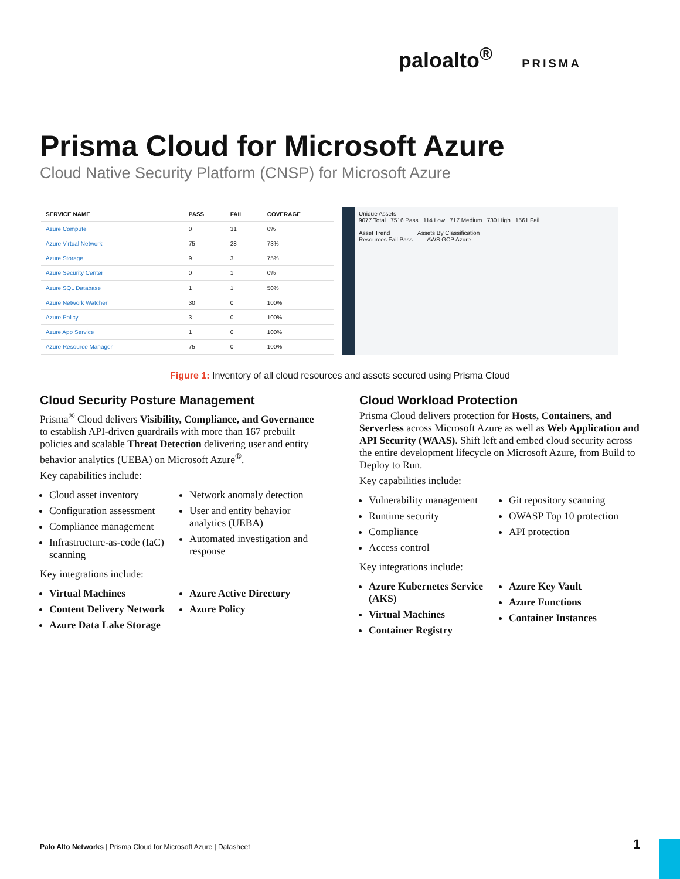paloalto<sup>®</sup> PRISMA
Prisma Cloud for Microsoft Azure
Cloud Native Security Platform (CNSP) for Microsoft Azure
| SERVICE NAME | | PASS | FAIL | COVERAGE |
| --- | --- | --- | --- | --- |
| Azure Compute | | 0 | 31 | 0% |
| Azure Virtual Network | | 75 | 28 | 73% |
| Azure Storage | | 9 | 3 | 75% |
| Azure Security Center | | 0 | 1 | 0% |
| Azure SQL Database | | 1 | 1 | 50% |
| Azure Network Watcher | | 30 | 0 | 100% |
| Azure Policy | | 3 | 0 | 100% |
| Azure App Service | | 1 | 0 | 100% |
| Azure Resource Manager | | 75 | 0 | 100% |
Unique Assets
9077 Total 7516 Pass 114 Low 717 Medium 730 High 1561 Fail
Asset Trend Assets By Classification
Resources Fail Pass AWS GCP Azure
Figure 1: Inventory of all cloud resources and assets secured using Prisma Cloud
Cloud Security Posture Management
Prisma<sup>®</sup> Cloud delivers Visibility, Compliance, and Governance to establish API-driven guardrails with more than 167 prebuilt policies and scalable Threat Detection delivering user and entity behavior analytics (UEBA) on Microsoft Azure<sup>®</sup>.
Key capabilities include:
Cloud asset inventory
Configuration assessment
Compliance management
Infrastructure-as-code (IaC) scanning
Network anomaly detection
User and entity behavior analytics (UEBA)
Automated investigation and response
Key integrations include:
Virtual Machines
Content Delivery Network
Azure Data Lake Storage
Azure Active Directory
Azure Policy
Cloud Workload Protection
Prisma Cloud delivers protection for Hosts, Containers, and Serverless across Microsoft Azure as well as Web Application and API Security (WAAS). Shift left and embed cloud security across the entire development lifecycle on Microsoft Azure, from Build to Deploy to Run.
Key capabilities include:
Vulnerability management
Runtime security
Compliance
Access control
Git repository scanning
OWASP Top 10 protection
API protection
Key integrations include:
Azure Kubernetes Service (AKS)
Virtual Machines
Container Registry
Azure Key Vault
Azure Functions
Container Instances
Palo Alto Networks | Prisma Cloud for Microsoft Azure | Datasheet
1